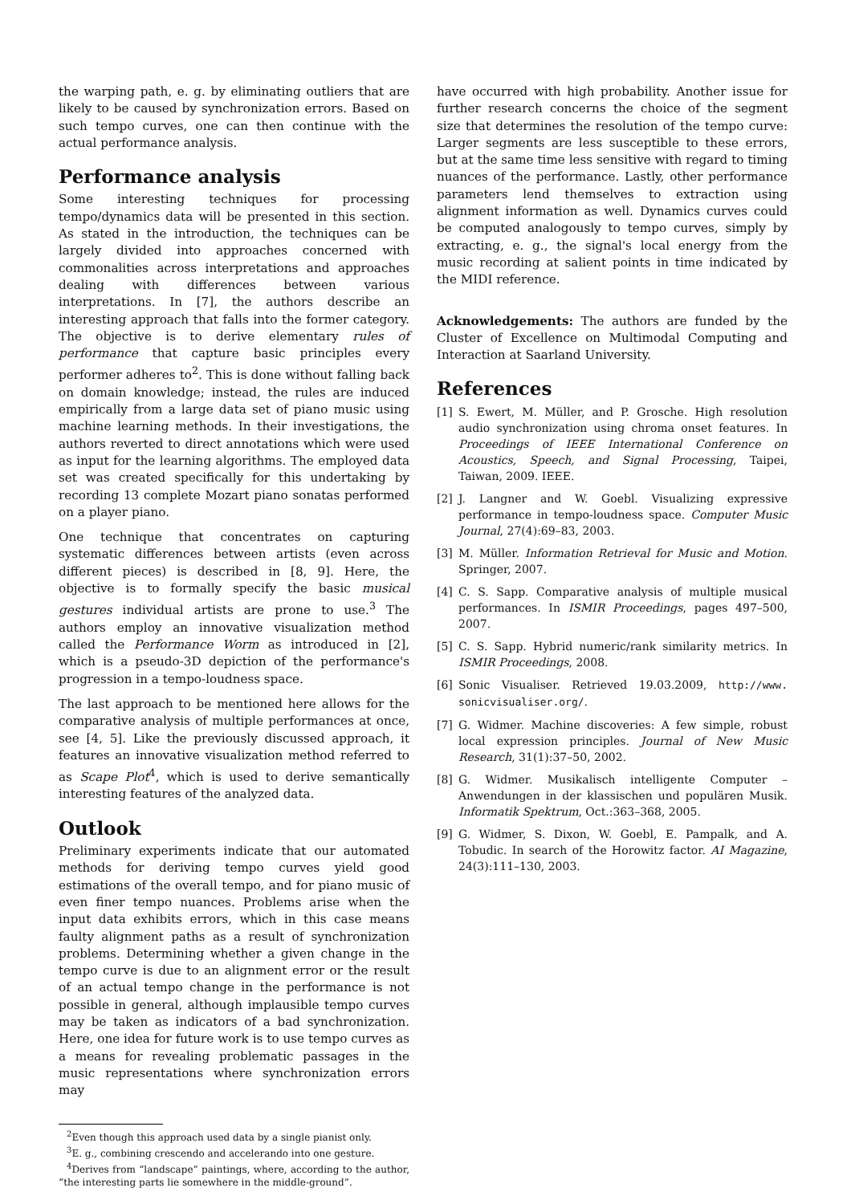the warping path, e. g. by eliminating outliers that are likely to be caused by synchronization errors. Based on such tempo curves, one can then continue with the actual performance analysis.
Performance analysis
Some interesting techniques for processing tempo/dynamics data will be presented in this section. As stated in the introduction, the techniques can be largely divided into approaches concerned with commonalities across interpretations and approaches dealing with differences between various interpretations. In [7], the authors describe an interesting approach that falls into the former category. The objective is to derive elementary rules of performance that capture basic principles every performer adheres to<sup>2</sup>. This is done without falling back on domain knowledge; instead, the rules are induced empirically from a large data set of piano music using machine learning methods. In their investigations, the authors reverted to direct annotations which were used as input for the learning algorithms. The employed data set was created specifically for this undertaking by recording 13 complete Mozart piano sonatas performed on a player piano.
One technique that concentrates on capturing systematic differences between artists (even across different pieces) is described in [8, 9]. Here, the objective is to formally specify the basic musical gestures individual artists are prone to use.<sup>3</sup> The authors employ an innovative visualization method called the Performance Worm as introduced in [2], which is a pseudo-3D depiction of the performance's progression in a tempo-loudness space.
The last approach to be mentioned here allows for the comparative analysis of multiple performances at once, see [4, 5]. Like the previously discussed approach, it features an innovative visualization method referred to as Scape Plot<sup>4</sup>, which is used to derive semantically interesting features of the analyzed data.
Outlook
Preliminary experiments indicate that our automated methods for deriving tempo curves yield good estimations of the overall tempo, and for piano music of even finer tempo nuances. Problems arise when the input data exhibits errors, which in this case means faulty alignment paths as a result of synchronization problems. Determining whether a given change in the tempo curve is due to an alignment error or the result of an actual tempo change in the performance is not possible in general, although implausible tempo curves may be taken as indicators of a bad synchronization. Here, one idea for future work is to use tempo curves as a means for revealing problematic passages in the music representations where synchronization errors may
<sup>2</sup> Even though this approach used data by a single pianist only.
<sup>3</sup> E. g., combining crescendo and accelerando into one gesture.
<sup>4</sup> Derives from “landscape” paintings, where, according to the author, “the interesting parts lie somewhere in the middle-ground”.
have occurred with high probability. Another issue for further research concerns the choice of the segment size that determines the resolution of the tempo curve: Larger segments are less susceptible to these errors, but at the same time less sensitive with regard to timing nuances of the performance. Lastly, other performance parameters lend themselves to extraction using alignment information as well. Dynamics curves could be computed analogously to tempo curves, simply by extracting, e. g., the signal's local energy from the music recording at salient points in time indicated by the MIDI reference.
Acknowledgements: The authors are funded by the Cluster of Excellence on Multimodal Computing and Interaction at Saarland University.
References
[1] S. Ewert, M. Müller, and P. Grosche. High resolution audio synchronization using chroma onset features. In Proceedings of IEEE International Conference on Acoustics, Speech, and Signal Processing, Taipei, Taiwan, 2009. IEEE.
[2] J. Langner and W. Goebl. Visualizing expressive performance in tempo-loudness space. Computer Music Journal, 27(4):69–83, 2003.
[3] M. Müller. Information Retrieval for Music and Motion. Springer, 2007.
[4] C. S. Sapp. Comparative analysis of multiple musical performances. In ISMIR Proceedings, pages 497–500, 2007.
[5] C. S. Sapp. Hybrid numeric/rank similarity metrics. In ISMIR Proceedings, 2008.
[6] Sonic Visualiser. Retrieved 19.03.2009, http://www. sonicvisualiser.org/.
[7] G. Widmer. Machine discoveries: A few simple, robust local expression principles. Journal of New Music Research, 31(1):37–50, 2002.
[8] G. Widmer. Musikalisch intelligente Computer – Anwendungen in der klassischen und populären Musik. Informatik Spektrum, Oct.:363–368, 2005.
[9] G. Widmer, S. Dixon, W. Goebl, E. Pampalk, and A. Tobudic. In search of the Horowitz factor. AI Magazine, 24(3):111–130, 2003.